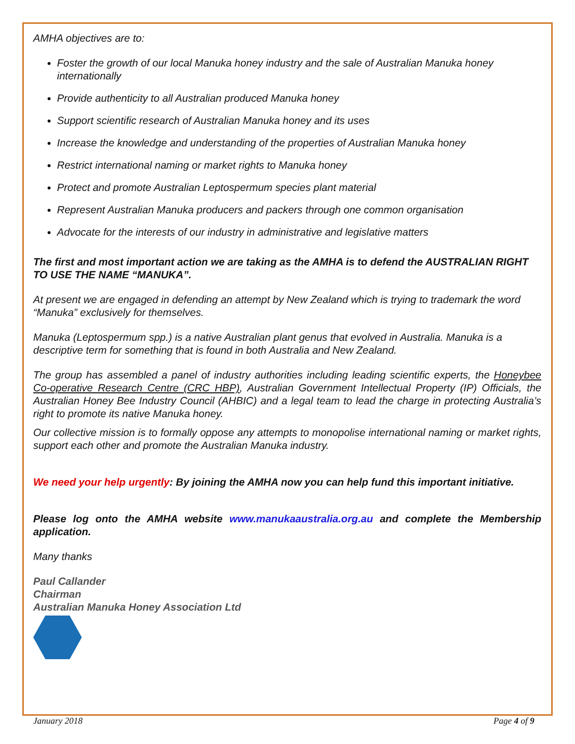AMHA objectives are to:
Foster the growth of our local Manuka honey industry and the sale of Australian Manuka honey internationally
Provide authenticity to all Australian produced Manuka honey
Support scientific research of Australian Manuka honey and its uses
Increase the knowledge and understanding of the properties of Australian Manuka honey
Restrict international naming or market rights to Manuka honey
Protect and promote Australian Leptospermum species plant material
Represent Australian Manuka producers and packers through one common organisation
Advocate for the interests of our industry in administrative and legislative matters
The first and most important action we are taking as the AMHA is to defend the AUSTRALIAN RIGHT TO USE THE NAME “MANUKA”.
At present we are engaged in defending an attempt by New Zealand which is trying to trademark the word “Manuka” exclusively for themselves.
Manuka (Leptospermum spp.) is a native Australian plant genus that evolved in Australia. Manuka is a descriptive term for something that is found in both Australia and New Zealand.
The group has assembled a panel of industry authorities including leading scientific experts, the Honeybee Co-operative Research Centre (CRC HBP), Australian Government Intellectual Property (IP) Officials, the Australian Honey Bee Industry Council (AHBIC) and a legal team to lead the charge in protecting Australia’s right to promote its native Manuka honey.
Our collective mission is to formally oppose any attempts to monopolise international naming or market rights, support each other and promote the Australian Manuka industry.
We need your help urgently: By joining the AMHA now you can help fund this important initiative.
Please log onto the AMHA website www.manukaaustralia.org.au and complete the Membership application.
Many thanks
Paul Callander
Chairman
Australian Manuka Honey Association Ltd
January 2018 Page 4 of 9